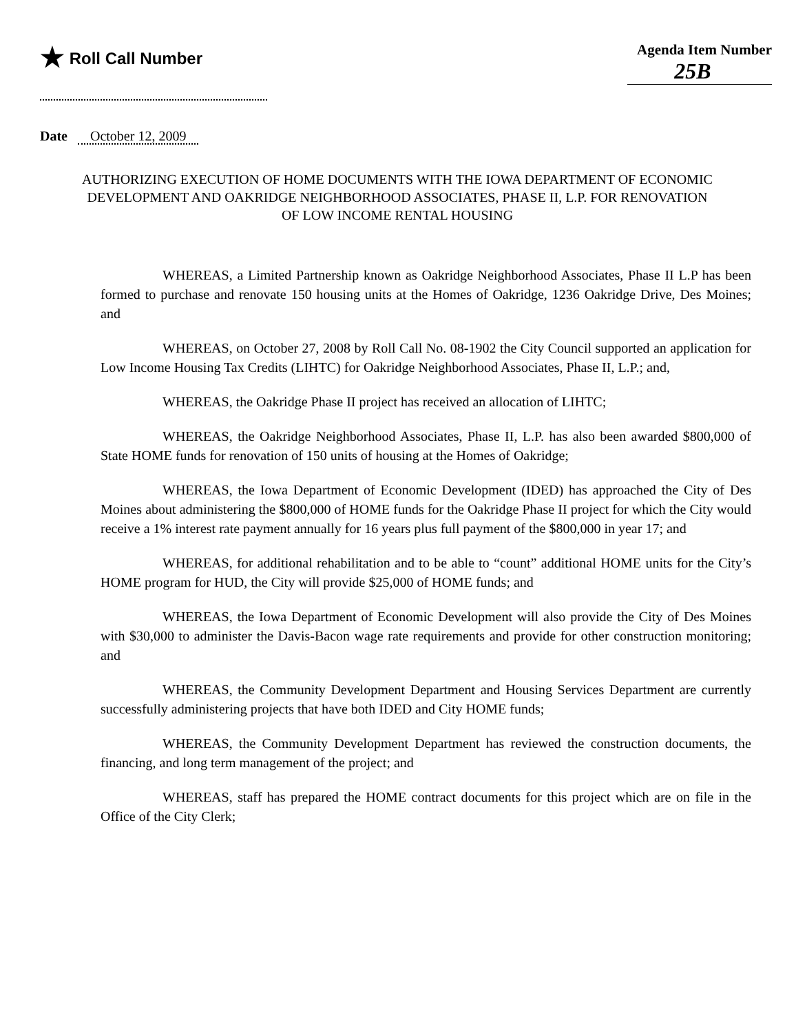★ Roll Call Number Agenda Item Number
25B
Date October 12, 2009
AUTHORIZING EXECUTION OF HOME DOCUMENTS WITH THE IOWA DEPARTMENT OF ECONOMIC DEVELOPMENT AND OAKRIDGE NEIGHBORHOOD ASSOCIATES, PHASE II, L.P. FOR RENOVATION OF LOW INCOME RENTAL HOUSING
WHEREAS, a Limited Partnership known as Oakridge Neighborhood Associates, Phase II L.P has been formed to purchase and renovate 150 housing units at the Homes of Oakridge, 1236 Oakridge Drive, Des Moines; and
WHEREAS, on October 27, 2008 by Roll Call No. 08-1902 the City Council supported an application for Low Income Housing Tax Credits (LIHTC) for Oakridge Neighborhood Associates, Phase II, L.P.; and,
WHEREAS, the Oakridge Phase II project has received an allocation of LIHTC;
WHEREAS, the Oakridge Neighborhood Associates, Phase II, L.P. has also been awarded $800,000 of State HOME funds for renovation of 150 units of housing at the Homes of Oakridge;
WHEREAS, the Iowa Department of Economic Development (IDED) has approached the City of Des Moines about administering the $800,000 of HOME funds for the Oakridge Phase II project for which the City would receive a 1% interest rate payment annually for 16 years plus full payment of the $800,000 in year 17; and
WHEREAS, for additional rehabilitation and to be able to “count” additional HOME units for the City’s HOME program for HUD, the City will provide $25,000 of HOME funds; and
WHEREAS, the Iowa Department of Economic Development will also provide the City of Des Moines with $30,000 to administer the Davis-Bacon wage rate requirements and provide for other construction monitoring; and
WHEREAS, the Community Development Department and Housing Services Department are currently successfully administering projects that have both IDED and City HOME funds;
WHEREAS, the Community Development Department has reviewed the construction documents, the financing, and long term management of the project; and
WHEREAS, staff has prepared the HOME contract documents for this project which are on file in the Office of the City Clerk;